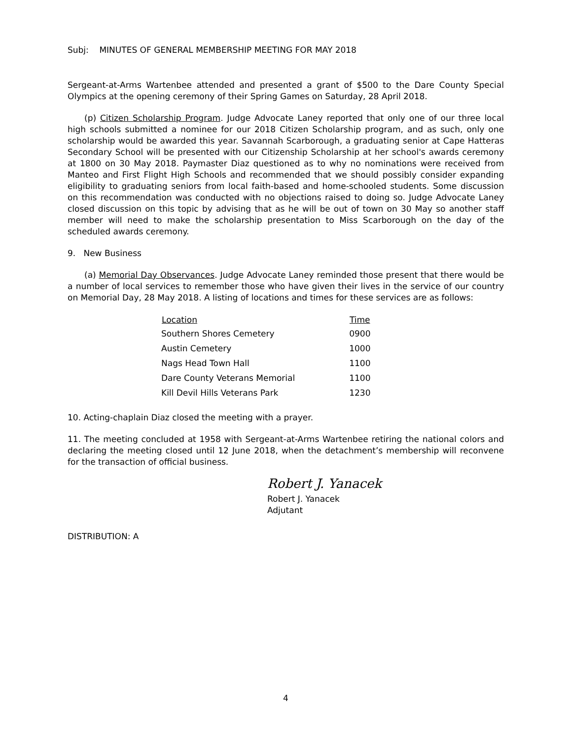Subj: MINUTES OF GENERAL MEMBERSHIP MEETING FOR MAY 2018
Sergeant-at-Arms Wartenbee attended and presented a grant of $500 to the Dare County Special Olympics at the opening ceremony of their Spring Games on Saturday, 28 April 2018.
(p) Citizen Scholarship Program. Judge Advocate Laney reported that only one of our three local high schools submitted a nominee for our 2018 Citizen Scholarship program, and as such, only one scholarship would be awarded this year. Savannah Scarborough, a graduating senior at Cape Hatteras Secondary School will be presented with our Citizenship Scholarship at her school's awards ceremony at 1800 on 30 May 2018. Paymaster Diaz questioned as to why no nominations were received from Manteo and First Flight High Schools and recommended that we should possibly consider expanding eligibility to graduating seniors from local faith-based and home-schooled students. Some discussion on this recommendation was conducted with no objections raised to doing so. Judge Advocate Laney closed discussion on this topic by advising that as he will be out of town on 30 May so another staff member will need to make the scholarship presentation to Miss Scarborough on the day of the scheduled awards ceremony.
9. New Business
(a) Memorial Day Observances. Judge Advocate Laney reminded those present that there would be a number of local services to remember those who have given their lives in the service of our country on Memorial Day, 28 May 2018. A listing of locations and times for these services are as follows:
| Location | Time |
| --- | --- |
| Southern Shores Cemetery | 0900 |
| Austin Cemetery | 1000 |
| Nags Head Town Hall | 1100 |
| Dare County Veterans Memorial | 1100 |
| Kill Devil Hills Veterans Park | 1230 |
10. Acting-chaplain Diaz closed the meeting with a prayer.
11. The meeting concluded at 1958 with Sergeant-at-Arms Wartenbee retiring the national colors and declaring the meeting closed until 12 June 2018, when the detachment’s membership will reconvene for the transaction of official business.
Robert J. Yanacek
Robert J. Yanacek
Adjutant
DISTRIBUTION: A
4